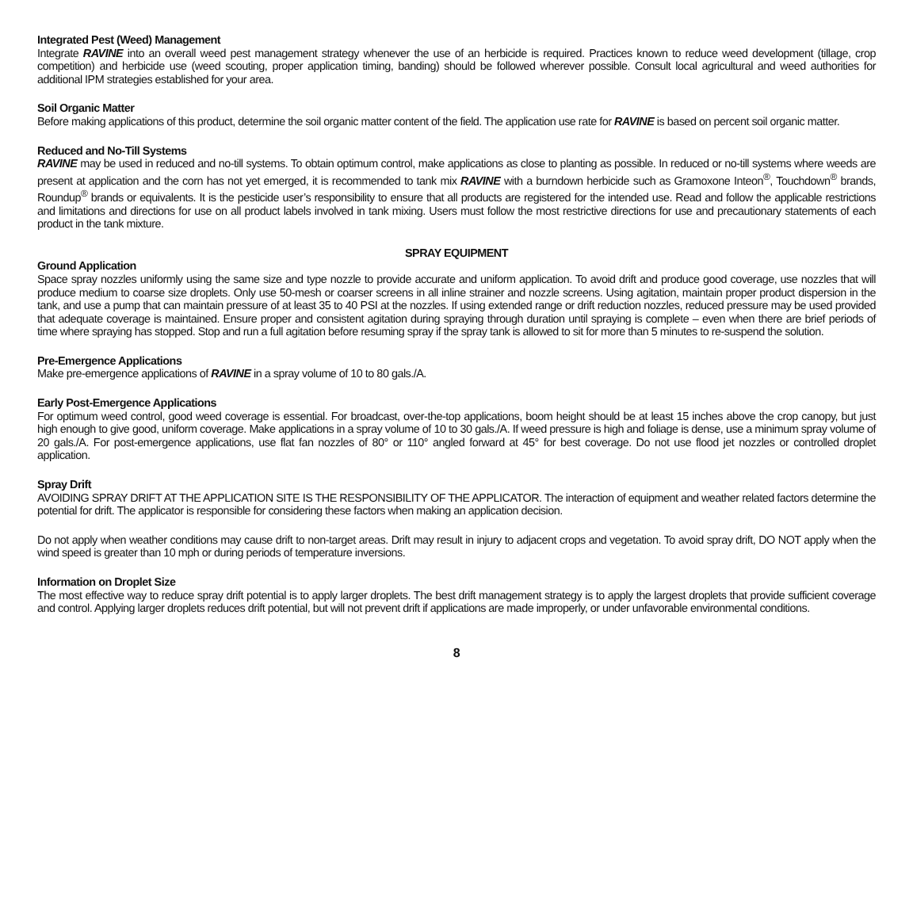Integrated Pest (Weed) Management
Integrate RAVINE into an overall weed pest management strategy whenever the use of an herbicide is required. Practices known to reduce weed development (tillage, crop competition) and herbicide use (weed scouting, proper application timing, banding) should be followed wherever possible. Consult local agricultural and weed authorities for additional IPM strategies established for your area.
Soil Organic Matter
Before making applications of this product, determine the soil organic matter content of the field. The application use rate for RAVINE is based on percent soil organic matter.
Reduced and No-Till Systems
RAVINE may be used in reduced and no-till systems. To obtain optimum control, make applications as close to planting as possible. In reduced or no-till systems where weeds are present at application and the corn has not yet emerged, it is recommended to tank mix RAVINE with a burndown herbicide such as Gramoxone Inteon<sup>®</sup>, Touchdown<sup>®</sup> brands, Roundup<sup>®</sup> brands or equivalents. It is the pesticide user’s responsibility to ensure that all products are registered for the intended use. Read and follow the applicable restrictions and limitations and directions for use on all product labels involved in tank mixing. Users must follow the most restrictive directions for use and precautionary statements of each product in the tank mixture.
SPRAY EQUIPMENT
Ground Application
Space spray nozzles uniformly using the same size and type nozzle to provide accurate and uniform application. To avoid drift and produce good coverage, use nozzles that will produce medium to coarse size droplets. Only use 50-mesh or coarser screens in all inline strainer and nozzle screens. Using agitation, maintain proper product dispersion in the tank, and use a pump that can maintain pressure of at least 35 to 40 PSI at the nozzles. If using extended range or drift reduction nozzles, reduced pressure may be used provided that adequate coverage is maintained. Ensure proper and consistent agitation during spraying through duration until spraying is complete – even when there are brief periods of time where spraying has stopped. Stop and run a full agitation before resuming spray if the spray tank is allowed to sit for more than 5 minutes to re-suspend the solution.
Pre-Emergence Applications
Make pre-emergence applications of RAVINE in a spray volume of 10 to 80 gals./A.
Early Post-Emergence Applications
For optimum weed control, good weed coverage is essential. For broadcast, over-the-top applications, boom height should be at least 15 inches above the crop canopy, but just high enough to give good, uniform coverage. Make applications in a spray volume of 10 to 30 gals./A. If weed pressure is high and foliage is dense, use a minimum spray volume of 20 gals./A. For post-emergence applications, use flat fan nozzles of 80° or 110° angled forward at 45° for best coverage. Do not use flood jet nozzles or controlled droplet application.
Spray Drift
AVOIDING SPRAY DRIFT AT THE APPLICATION SITE IS THE RESPONSIBILITY OF THE APPLICATOR. The interaction of equipment and weather related factors determine the potential for drift. The applicator is responsible for considering these factors when making an application decision.
Do not apply when weather conditions may cause drift to non-target areas. Drift may result in injury to adjacent crops and vegetation. To avoid spray drift, DO NOT apply when the wind speed is greater than 10 mph or during periods of temperature inversions.
Information on Droplet Size
The most effective way to reduce spray drift potential is to apply larger droplets. The best drift management strategy is to apply the largest droplets that provide sufficient coverage and control. Applying larger droplets reduces drift potential, but will not prevent drift if applications are made improperly, or under unfavorable environmental conditions.
8